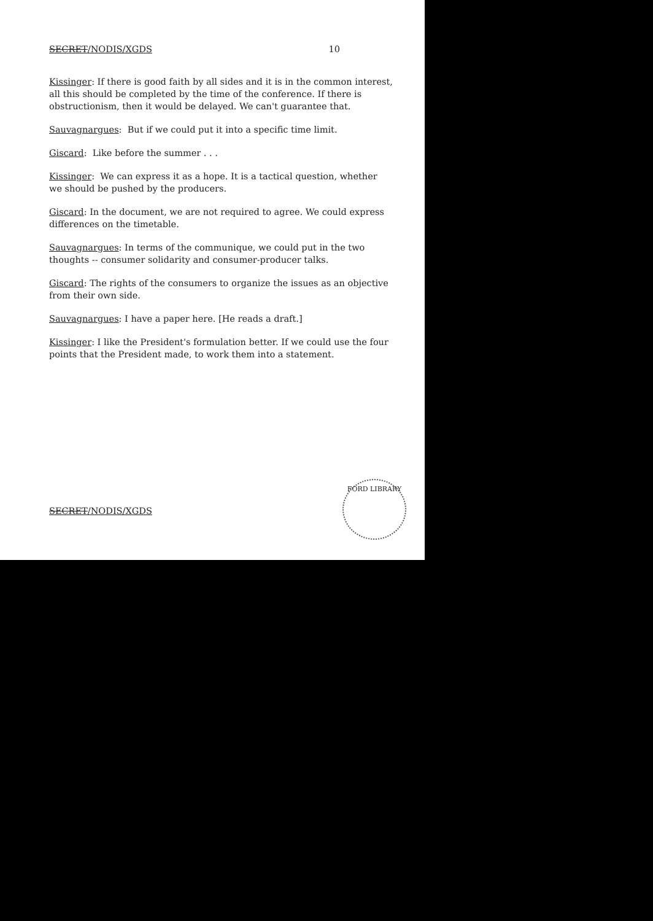SECRET/NODIS/XGDS 10
Kissinger: If there is good faith by all sides and it is in the common interest, all this should be completed by the time of the conference. If there is obstructionism, then it would be delayed. We can't guarantee that.
Sauvagnargues: But if we could put it into a specific time limit.
Giscard: Like before the summer . . .
Kissinger: We can express it as a hope. It is a tactical question, whether we should be pushed by the producers.
Giscard: In the document, we are not required to agree. We could express differences on the timetable.
Sauvagnargues: In terms of the communique, we could put in the two thoughts -- consumer solidarity and consumer-producer talks.
Giscard: The rights of the consumers to organize the issues as an objective from their own side.
Sauvagnargues: I have a paper here. [He reads a draft.]
Kissinger: I like the President's formulation better. If we could use the four points that the President made, to work them into a statement.
SECRET/NODIS/XGDS
FORD LIBRARY